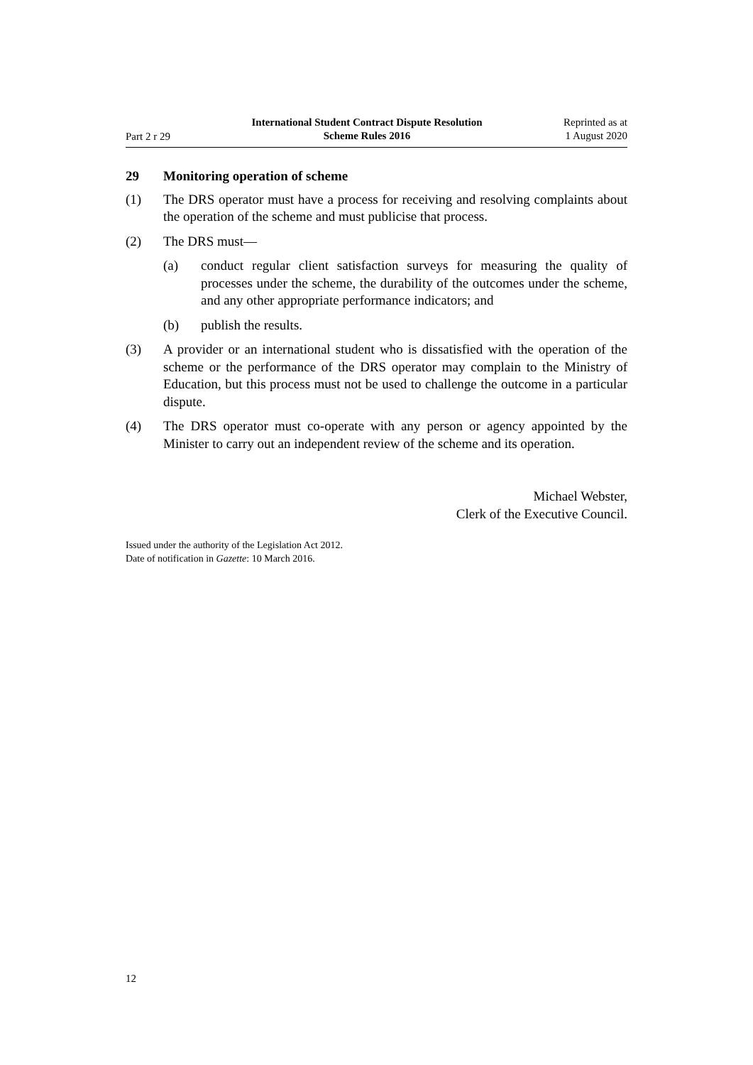Part 2 r 29
International Student Contract Dispute Resolution
Scheme Rules 2016
Reprinted as at
1 August 2020
29 Monitoring operation of scheme
(1) The DRS operator must have a process for receiving and resolving complaints about the operation of the scheme and must publicise that process.
(2) The DRS must—
(a) conduct regular client satisfaction surveys for measuring the quality of processes under the scheme, the durability of the outcomes under the scheme, and any other appropriate performance indicators; and
(b) publish the results.
(3) A provider or an international student who is dissatisfied with the operation of the scheme or the performance of the DRS operator may complain to the Min­istry of Education, but this process must not be used to challenge the outcome in a particular dispute.
(4) The DRS operator must co-operate with any person or agency appointed by the Minister to carry out an independent review of the scheme and its operation.
Michael Webster,
Clerk of the Executive Council.
Issued under the authority of the Legislation Act 2012.
Date of notification in Gazette: 10 March 2016.
12